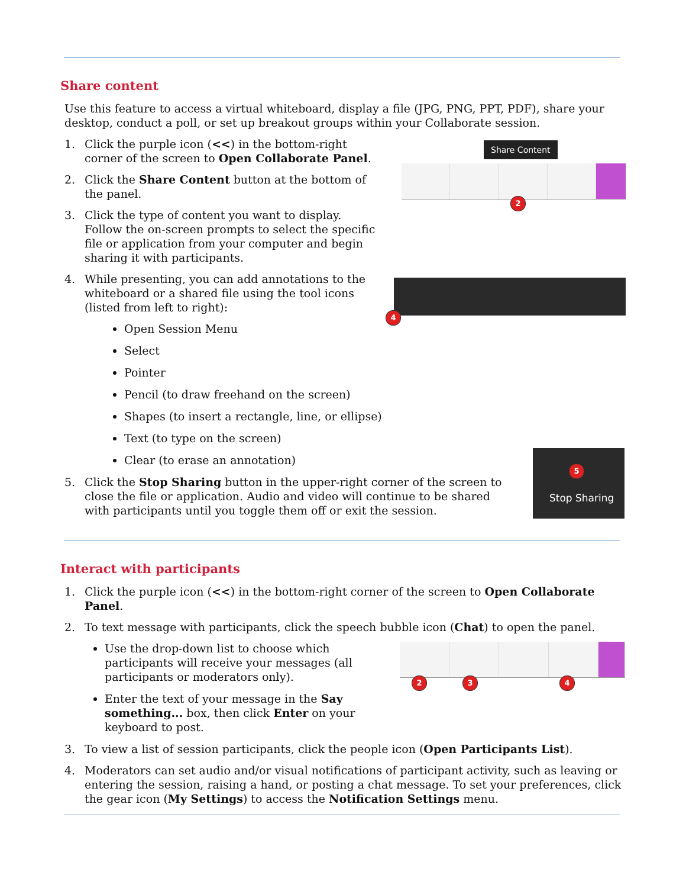Share content
Use this feature to access a virtual whiteboard, display a file (JPG, PNG, PPT, PDF), share your desktop, conduct a poll, or set up breakout groups within your Collaborate session.
1. Click the purple icon (<<) in the bottom-right corner of the screen to Open Collaborate Panel.
2. Click the Share Content button at the bottom of the panel.
3. Click the type of content you want to display. Follow the on-screen prompts to select the specific file or application from your computer and begin sharing it with participants.
4. While presenting, you can add annotations to the whiteboard or a shared file using the tool icons (listed from left to right):
Open Session Menu
Select
Pointer
Pencil (to draw freehand on the screen)
Shapes (to insert a rectangle, line, or ellipse)
Text (to type on the screen)
Clear (to erase an annotation)
5. Click the Stop Sharing button in the upper-right corner of the screen to close the file or application. Audio and video will continue to be shared with participants until you toggle them off or exit the session.
Share Content
2
4
Stop Sharing
5
Interact with participants
1. Click the purple icon (<<) in the bottom-right corner of the screen to Open Collaborate Panel.
2. To text message with participants, click the speech bubble icon (Chat) to open the panel.
Use the drop-down list to choose which participants will receive your messages (all participants or moderators only).
Enter the text of your message in the Say something... box, then click Enter on your keyboard to post.
3. To view a list of session participants, click the people icon (Open Participants List).
4. Moderators can set audio and/or visual notifications of participant activity, such as leaving or entering the session, raising a hand, or posting a chat message. To set your preferences, click the gear icon (My Settings) to access the Notification Settings menu.
2 3 4